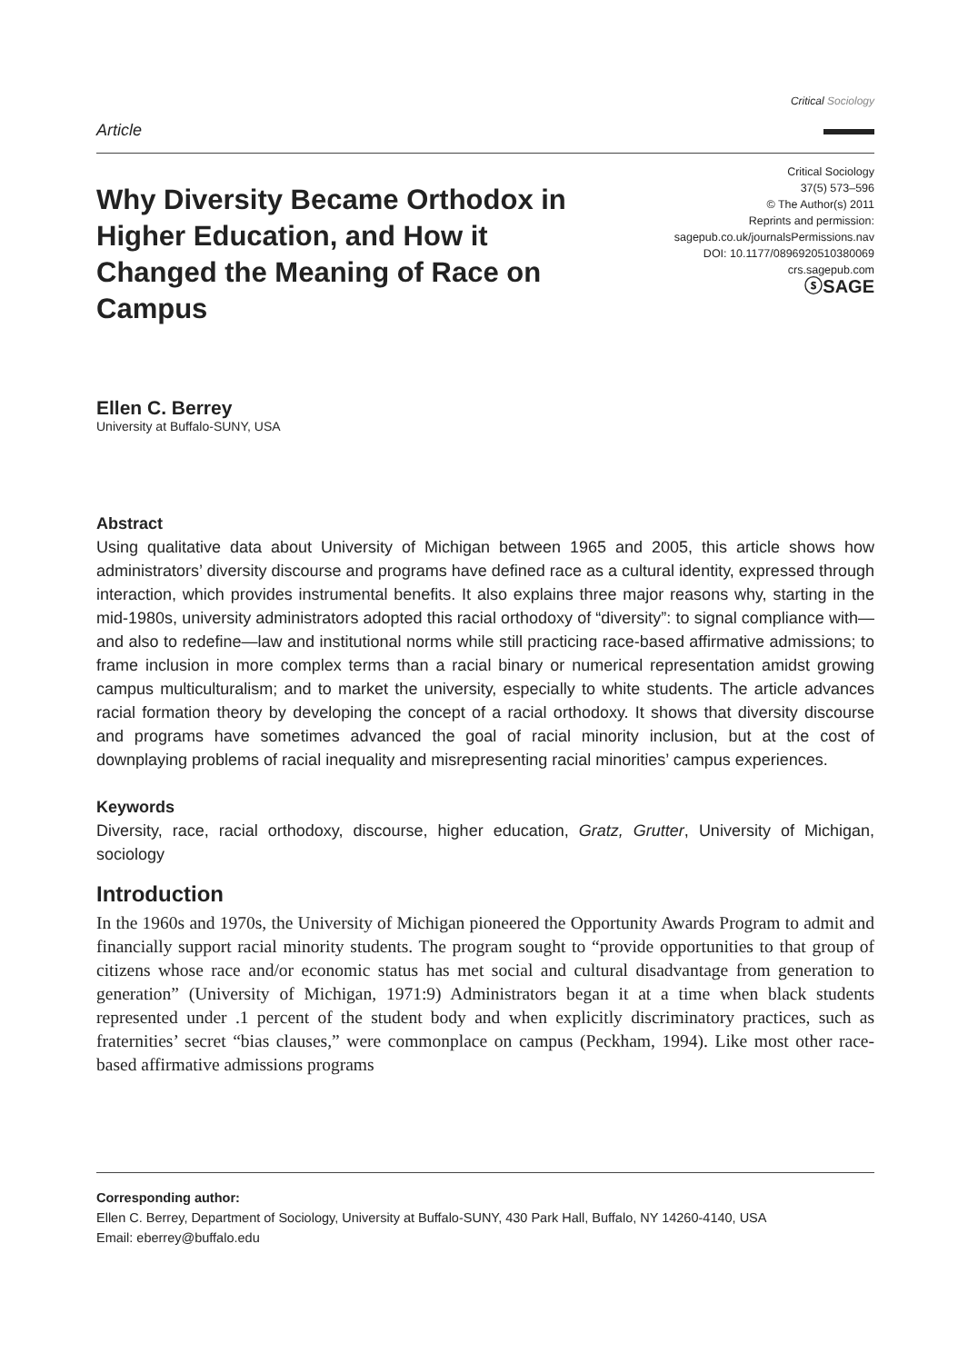Article
Critical Sociology
Why Diversity Became Orthodox in Higher Education, and How it Changed the Meaning of Race on Campus
Critical Sociology
37(5) 573–596
© The Author(s) 2011
Reprints and permission:
sagepub.co.uk/journalsPermissions.nav
DOI: 10.1177/0896920510380069
crs.sagepub.com
ⓢSAGE
Ellen C. Berrey
University at Buffalo-SUNY, USA
Abstract
Using qualitative data about University of Michigan between 1965 and 2005, this article shows how administrators’ diversity discourse and programs have defined race as a cultural identity, expressed through interaction, which provides instrumental benefits. It also explains three major reasons why, starting in the mid-1980s, university administrators adopted this racial orthodoxy of “diversity”: to signal compliance with—and also to redefine—law and institutional norms while still practicing race-based affirmative admissions; to frame inclusion in more complex terms than a racial binary or numerical representation amidst growing campus multiculturalism; and to market the university, especially to white students. The article advances racial formation theory by developing the concept of a racial orthodoxy. It shows that diversity discourse and programs have sometimes advanced the goal of racial minority inclusion, but at the cost of downplaying problems of racial inequality and misrepresenting racial minorities’ campus experiences.
Keywords
Diversity, race, racial orthodoxy, discourse, higher education, Gratz, Grutter, University of Michigan, sociology
Introduction
In the 1960s and 1970s, the University of Michigan pioneered the Opportunity Awards Program to admit and financially support racial minority students. The program sought to “provide opportunities to that group of citizens whose race and/or economic status has met social and cultural disadvantage from generation to generation” (University of Michigan, 1971:9) Administrators began it at a time when black students represented under .1 percent of the student body and when explicitly discriminatory practices, such as fraternities’ secret “bias clauses,” were commonplace on campus (Peckham, 1994). Like most other race-based affirmative admissions programs
Corresponding author:
Ellen C. Berrey, Department of Sociology, University at Buffalo-SUNY, 430 Park Hall, Buffalo, NY 14260-4140, USA
Email: eberrey@buffalo.edu